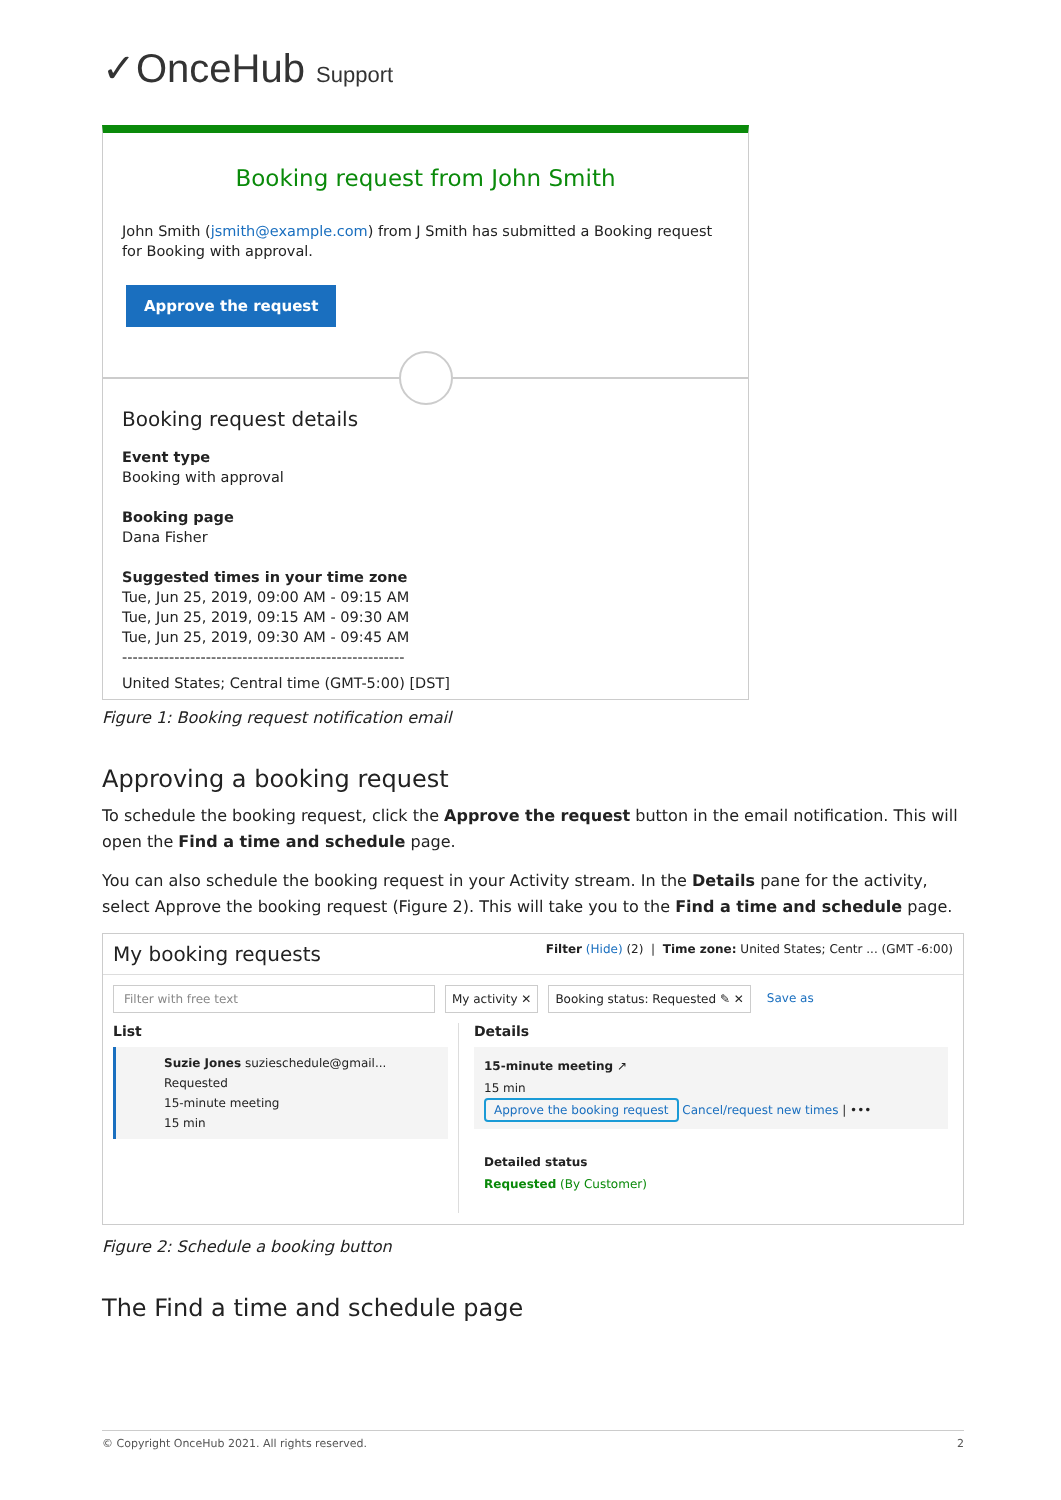✓OnceHub Support
Booking request from John Smith
John Smith (jsmith@example.com) from J Smith has submitted a Booking request for Booking with approval.
Approve the request
Booking request details
Event type
Booking with approval
Booking page
Dana Fisher
Suggested times in your time zone
Tue, Jun 25, 2019, 09:00 AM - 09:15 AM
Tue, Jun 25, 2019, 09:15 AM - 09:30 AM
Tue, Jun 25, 2019, 09:30 AM - 09:45 AM
------------------------------------------------------
United States; Central time (GMT-5:00) [DST]
Figure 1: Booking request notification email
Approving a booking request
To schedule the booking request, click the Approve the request button in the email notification. This will open the Find a time and schedule page.
You can also schedule the booking request in your Activity stream. In the Details pane for the activity, select Approve the booking request (Figure 2). This will take you to the Find a time and schedule page.
My booking requests Filter (Hide) (2) | Time zone: United States; Centr ... (GMT -6:00)
Filter with free text My activity ✕ Booking status: Requested ✎ ✕ Save as
List
Suzie Jones suzieschedule@gmail... Requested
15-minute meeting
15 min
Details
15-minute meeting ↗
15 min
Approve the booking request Cancel/request new times | •••
Detailed status
Requested (By Customer)
Figure 2: Schedule a booking button
The Find a time and schedule page
© Copyright OnceHub 2021. All rights reserved. 2